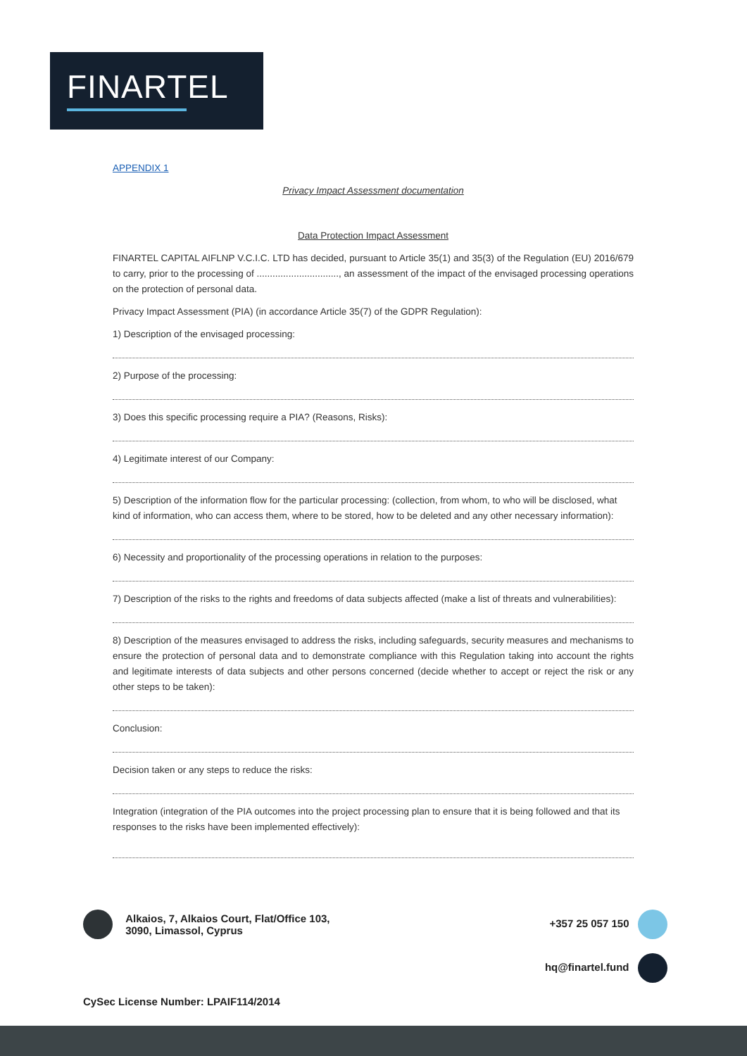FINARTEL
APPENDIX 1
Privacy Impact Assessment documentation
Data Protection Impact Assessment
FINARTEL CAPITAL AIFLNP V.C.I.C. LTD has decided, pursuant to Article 35(1) and 35(3) of the Regulation (EU) 2016/679 to carry, prior to the processing of ..............................., an assessment of the impact of the envisaged processing operations on the protection of personal data.
Privacy Impact Assessment (PIA) (in accordance Article 35(7) of the GDPR Regulation):
1) Description of the envisaged processing:
2) Purpose of the processing:
3) Does this specific processing require a PIA? (Reasons, Risks):
4) Legitimate interest of our Company:
5) Description of the information flow for the particular processing: (collection, from whom, to who will be disclosed, what kind of information, who can access them, where to be stored, how to be deleted and any other necessary information):
6) Necessity and proportionality of the processing operations in relation to the purposes:
7) Description of the risks to the rights and freedoms of data subjects affected (make a list of threats and vulnerabilities):
8) Description of the measures envisaged to address the risks, including safeguards, security measures and mechanisms to ensure the protection of personal data and to demonstrate compliance with this Regulation taking into account the rights and legitimate interests of data subjects and other persons concerned (decide whether to accept or reject the risk or any other steps to be taken):
Conclusion:
Decision taken or any steps to reduce the risks:
Integration (integration of the PIA outcomes into the project processing plan to ensure that it is being followed and that its responses to the risks have been implemented effectively):
Alkaios, 7, Alkaios Court, Flat/Office 103,
3090, Limassol, Cyprus
+357 25 057 150
hq@finartel.fund
CySec License Number: LPAIF114/2014